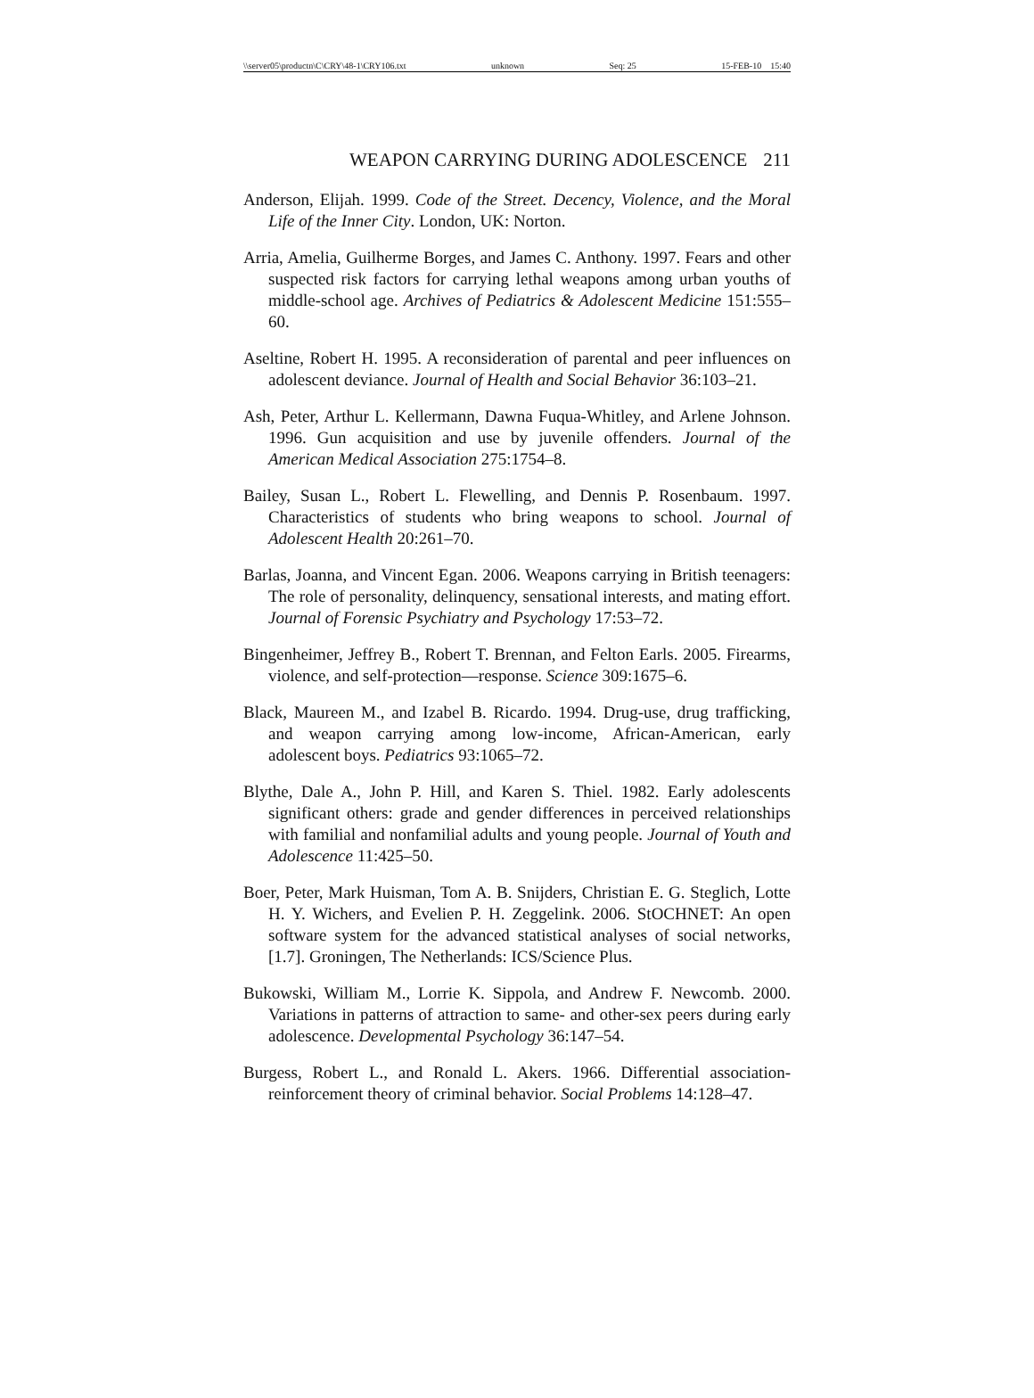\\server05\productn\C\CRY\48-1\CRY106.txt unknown Seq: 25 15-FEB-10 15:40
WEAPON CARRYING DURING ADOLESCENCE 211
Anderson, Elijah. 1999. Code of the Street. Decency, Violence, and the Moral Life of the Inner City. London, UK: Norton.
Arria, Amelia, Guilherme Borges, and James C. Anthony. 1997. Fears and other suspected risk factors for carrying lethal weapons among urban youths of middle-school age. Archives of Pediatrics & Adolescent Medicine 151:555–60.
Aseltine, Robert H. 1995. A reconsideration of parental and peer influences on adolescent deviance. Journal of Health and Social Behavior 36:103–21.
Ash, Peter, Arthur L. Kellermann, Dawna Fuqua-Whitley, and Arlene Johnson. 1996. Gun acquisition and use by juvenile offenders. Journal of the American Medical Association 275:1754–8.
Bailey, Susan L., Robert L. Flewelling, and Dennis P. Rosenbaum. 1997. Characteristics of students who bring weapons to school. Journal of Adolescent Health 20:261–70.
Barlas, Joanna, and Vincent Egan. 2006. Weapons carrying in British teenagers: The role of personality, delinquency, sensational interests, and mating effort. Journal of Forensic Psychiatry and Psychology 17:53–72.
Bingenheimer, Jeffrey B., Robert T. Brennan, and Felton Earls. 2005. Firearms, violence, and self-protection—response. Science 309:1675–6.
Black, Maureen M., and Izabel B. Ricardo. 1994. Drug-use, drug trafficking, and weapon carrying among low-income, African-American, early adolescent boys. Pediatrics 93:1065–72.
Blythe, Dale A., John P. Hill, and Karen S. Thiel. 1982. Early adolescents significant others: grade and gender differences in perceived relationships with familial and nonfamilial adults and young people. Journal of Youth and Adolescence 11:425–50.
Boer, Peter, Mark Huisman, Tom A. B. Snijders, Christian E. G. Steglich, Lotte H. Y. Wichers, and Evelien P. H. Zeggelink. 2006. StOCHNET: An open software system for the advanced statistical analyses of social networks, [1.7]. Groningen, The Netherlands: ICS/Science Plus.
Bukowski, William M., Lorrie K. Sippola, and Andrew F. Newcomb. 2000. Variations in patterns of attraction to same- and other-sex peers during early adolescence. Developmental Psychology 36:147–54.
Burgess, Robert L., and Ronald L. Akers. 1966. Differential association-reinforcement theory of criminal behavior. Social Problems 14:128–47.